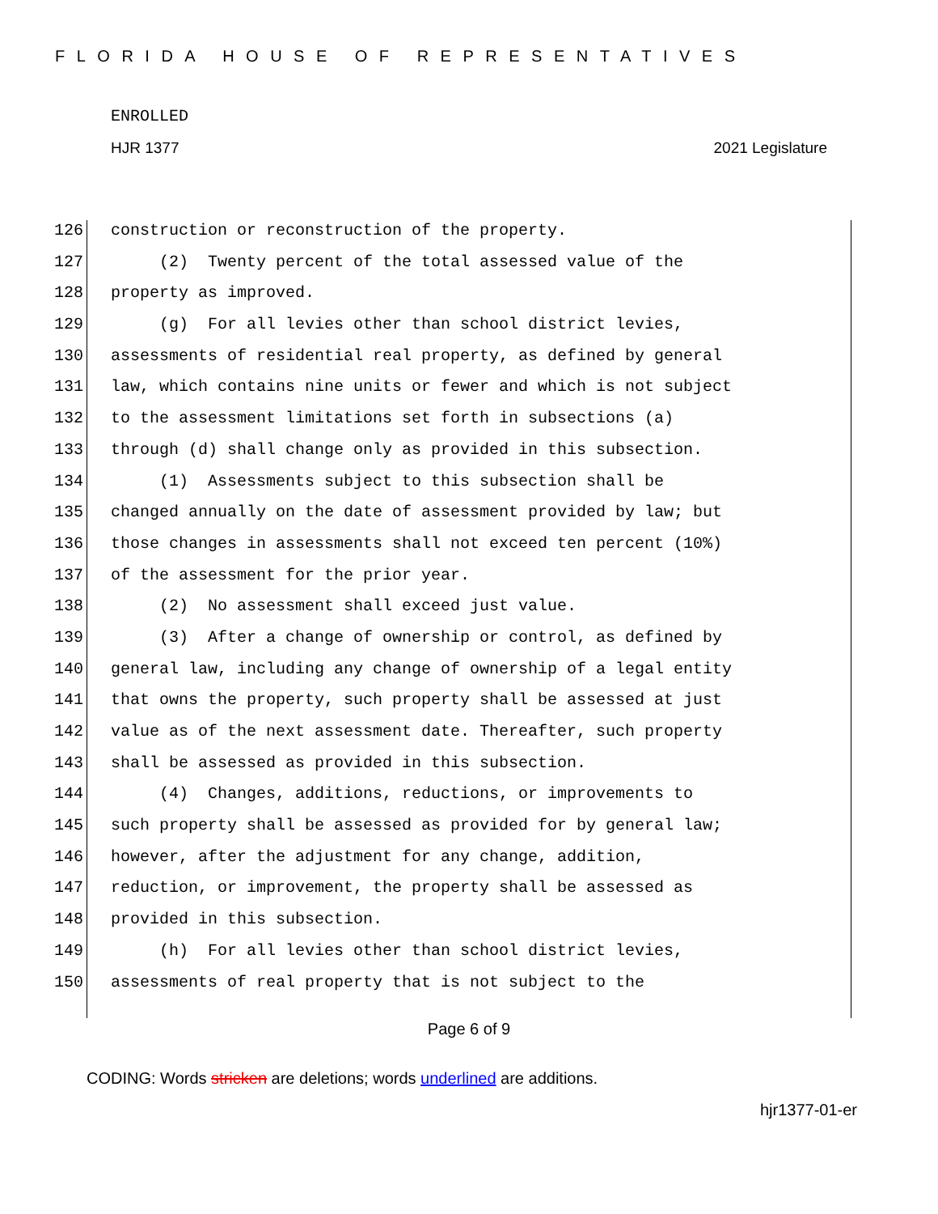FLORIDA HOUSE OF REPRESENTATIVES
ENROLLED
HJR 1377 2021 Legislature
126 construction or reconstruction of the property.
127 (2) Twenty percent of the total assessed value of the
128 property as improved.
129 (g) For all levies other than school district levies,
130 assessments of residential real property, as defined by general
131 law, which contains nine units or fewer and which is not subject
132 to the assessment limitations set forth in subsections (a)
133 through (d) shall change only as provided in this subsection.
134 (1) Assessments subject to this subsection shall be
135 changed annually on the date of assessment provided by law; but
136 those changes in assessments shall not exceed ten percent (10%)
137 of the assessment for the prior year.
138 (2) No assessment shall exceed just value.
139 (3) After a change of ownership or control, as defined by
140 general law, including any change of ownership of a legal entity
141 that owns the property, such property shall be assessed at just
142 value as of the next assessment date. Thereafter, such property
143 shall be assessed as provided in this subsection.
144 (4) Changes, additions, reductions, or improvements to
145 such property shall be assessed as provided for by general law;
146 however, after the adjustment for any change, addition,
147 reduction, or improvement, the property shall be assessed as
148 provided in this subsection.
149 (h) For all levies other than school district levies,
150 assessments of real property that is not subject to the
Page 6 of 9
CODING: Words stricken are deletions; words underlined are additions.
hjr1377-01-er